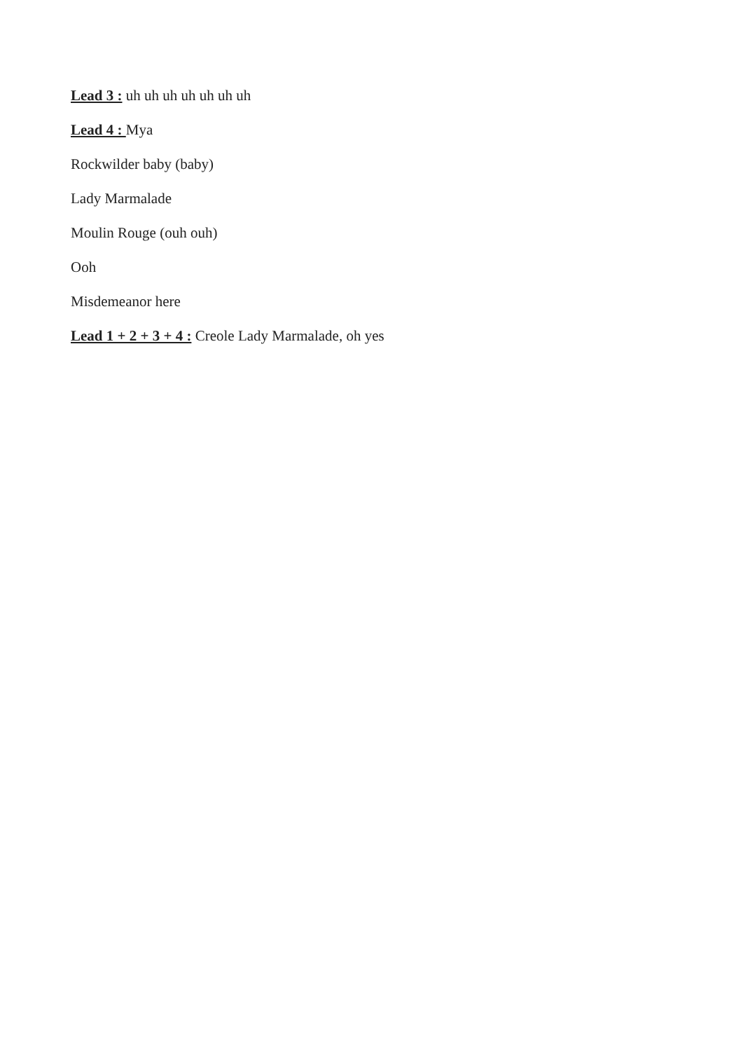Lead 3 : uh uh uh uh uh uh uh
Lead 4 : Mya
Rockwilder baby (baby)
Lady Marmalade
Moulin Rouge (ouh ouh)
Ooh
Misdemeanor here
Lead 1 + 2 + 3 + 4 : Creole Lady Marmalade, oh yes